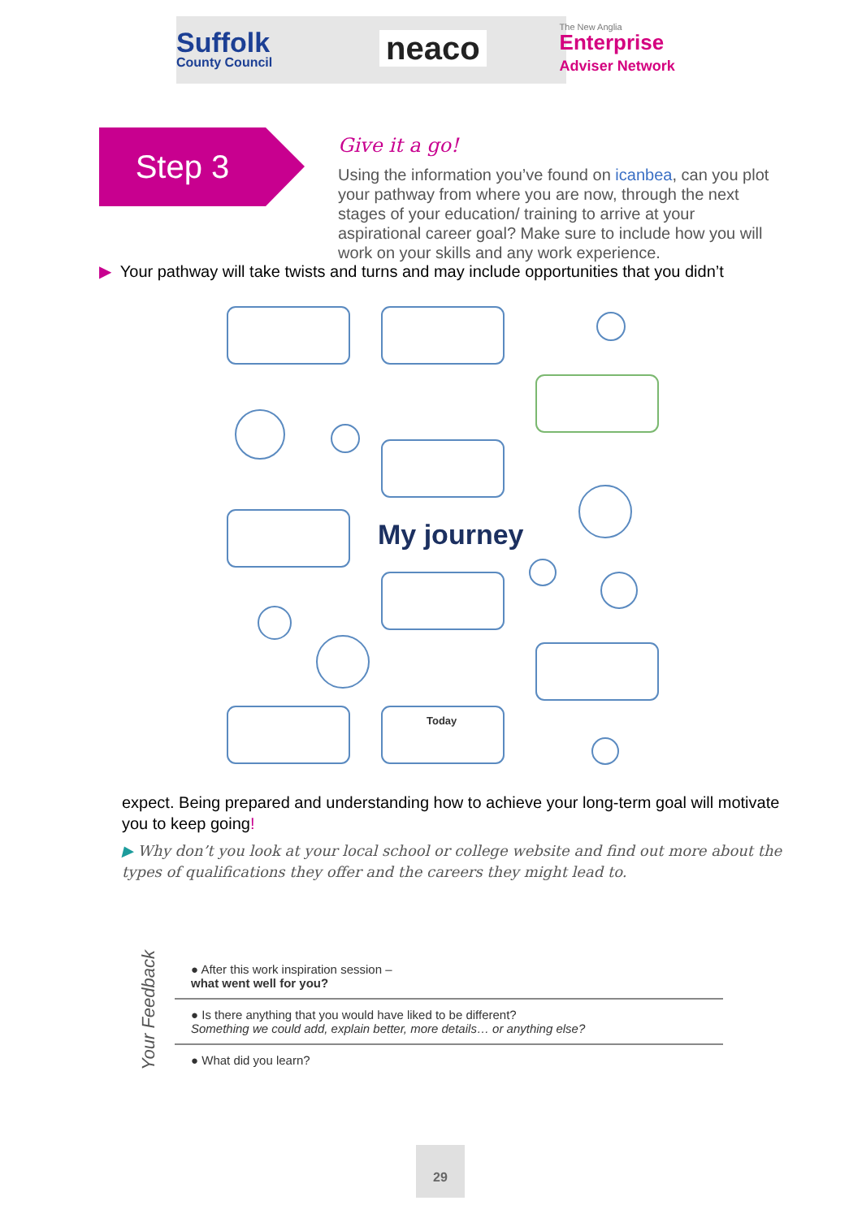Suffolk
County Council
neaco
The New Anglia
Enterprise
Adviser Network
Step 3
Give it a go!
Using the information you’ve found on icanbea, can you plot your pathway from where you are now, through the next stages of your education/ training to arrive at your aspirational career goal? Make sure to include how you will work on your skills and any work experience.
▶ Your pathway will take twists and turns and may include opportunities that you didn’t
My journey
Today
expect. Being prepared and understanding how to achieve your long-term goal will motivate you to keep going!
▶ Why don’t you look at your local school or college website and find out more about the types of qualifications they offer and the careers they might lead to.
Your Feedback
● After this work inspiration session –
what went well for you?
● Is there anything that you would have liked to be different?
Something we could add, explain better, more details… or anything else?
● What did you learn?
29